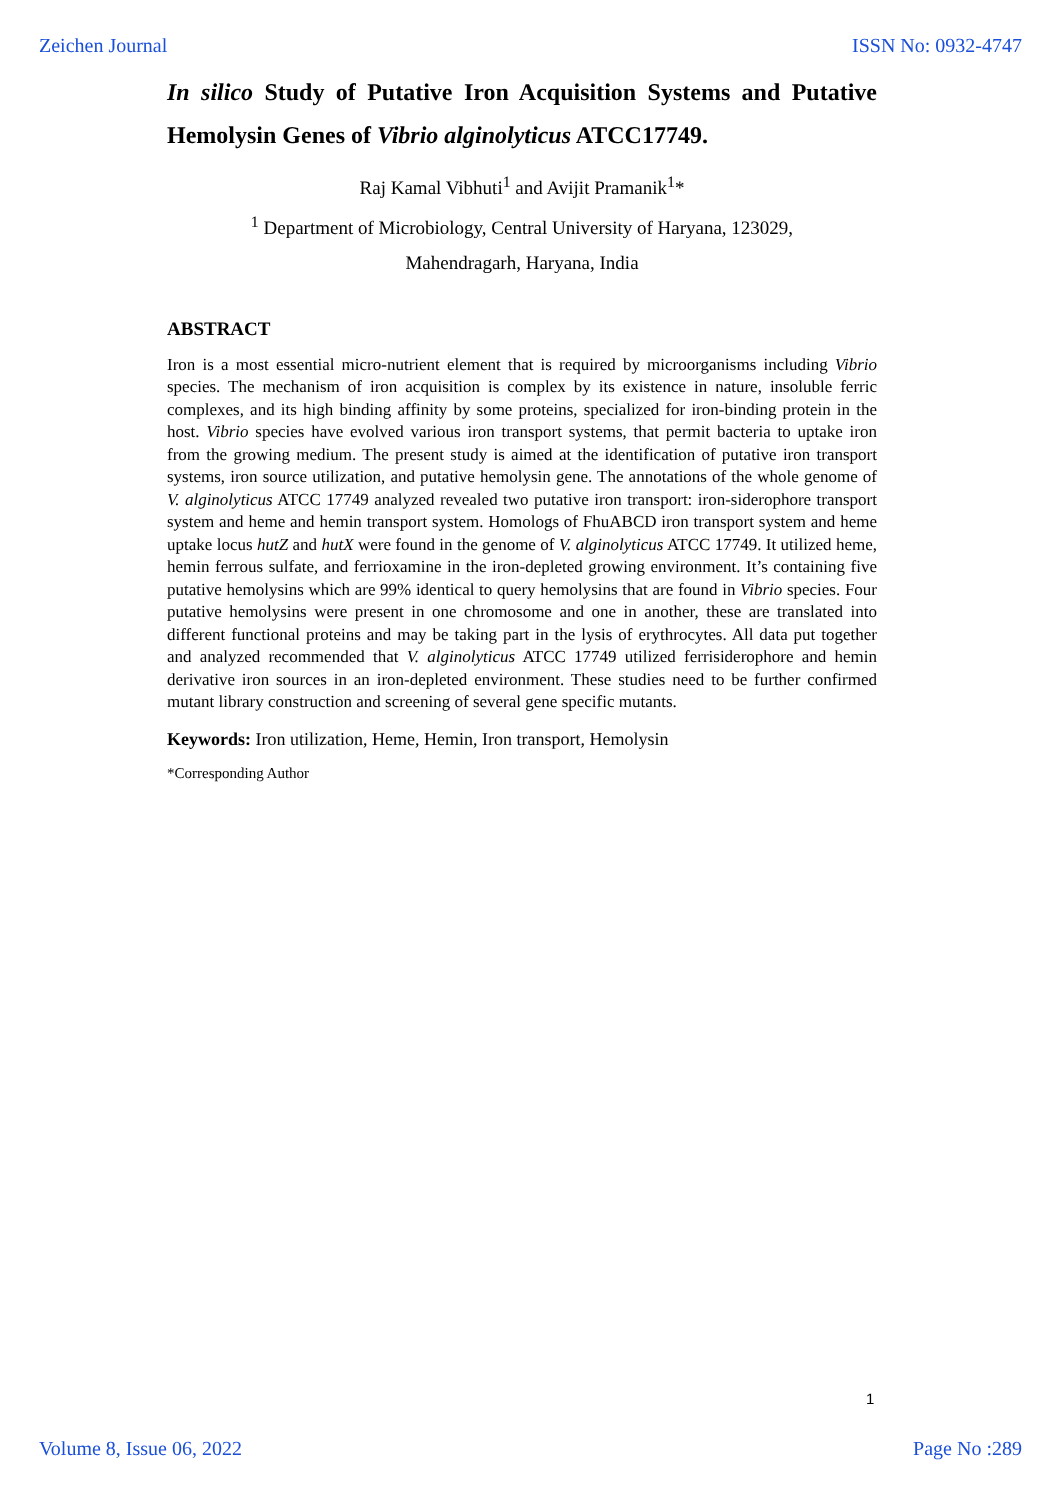Zeichen Journal ISSN No: 0932-4747
In silico Study of Putative Iron Acquisition Systems and Putative Hemolysin Genes of Vibrio alginolyticus ATCC17749.
Raj Kamal Vibhuti<sup>1</sup> and Avijit Pramanik<sup>1</sup>*
<sup>1</sup> Department of Microbiology, Central University of Haryana, 123029,
Mahendragarh, Haryana, India
ABSTRACT
Iron is a most essential micro-nutrient element that is required by microorganisms including Vibrio species. The mechanism of iron acquisition is complex by its existence in nature, insoluble ferric complexes, and its high binding affinity by some proteins, specialized for iron-binding protein in the host. Vibrio species have evolved various iron transport systems, that permit bacteria to uptake iron from the growing medium. The present study is aimed at the identification of putative iron transport systems, iron source utilization, and putative hemolysin gene. The annotations of the whole genome of V. alginolyticus ATCC 17749 analyzed revealed two putative iron transport: iron-siderophore transport system and heme and hemin transport system. Homologs of FhuABCD iron transport system and heme uptake locus hutZ and hutX were found in the genome of V. alginolyticus ATCC 17749. It utilized heme, hemin ferrous sulfate, and ferrioxamine in the iron-depleted growing environment. It’s containing five putative hemolysins which are 99% identical to query hemolysins that are found in Vibrio species. Four putative hemolysins were present in one chromosome and one in another, these are translated into different functional proteins and may be taking part in the lysis of erythrocytes. All data put together and analyzed recommended that V. alginolyticus ATCC 17749 utilized ferrisiderophore and hemin derivative iron sources in an iron-depleted environment. These studies need to be further confirmed mutant library construction and screening of several gene specific mutants.
Keywords: Iron utilization, Heme, Hemin, Iron transport, Hemolysin
*Corresponding Author
1
Volume 8, Issue 06, 2022 Page No :289